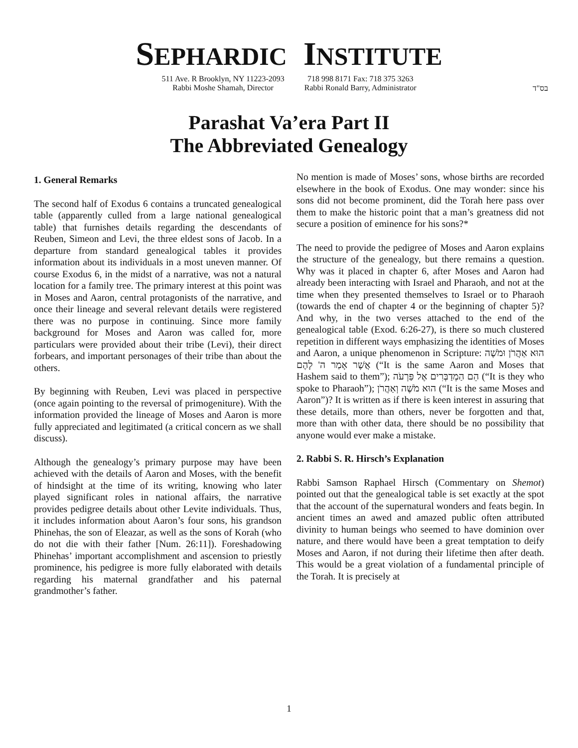SEPHARDIC INSTITUTE
511 Ave. R Brooklyn, NY 11223-2093
Rabbi Moshe Shamah, Director
718 998 8171 Fax: 718 375 3263
Rabbi Ronald Barry, Administrator
בס"ד
Parashat Va’era Part II
The Abbreviated Genealogy
1. General Remarks
The second half of Exodus 6 contains a truncated genealogical table (apparently culled from a large national genealogical table) that furnishes details regarding the descendants of Reuben, Simeon and Levi, the three eldest sons of Jacob. In a departure from standard genealogical tables it provides information about its individuals in a most uneven manner. Of course Exodus 6, in the midst of a narrative, was not a natural location for a family tree. The primary interest at this point was in Moses and Aaron, central protagonists of the narrative, and once their lineage and several relevant details were registered there was no purpose in continuing. Since more family background for Moses and Aaron was called for, more particulars were provided about their tribe (Levi), their direct forbears, and important personages of their tribe than about the others.
By beginning with Reuben, Levi was placed in perspective (once again pointing to the reversal of primogeniture). With the information provided the lineage of Moses and Aaron is more fully appreciated and legitimated (a critical concern as we shall discuss).
Although the genealogy’s primary purpose may have been achieved with the details of Aaron and Moses, with the benefit of hindsight at the time of its writing, knowing who later played significant roles in national affairs, the narrative provides pedigree details about other Levite individuals. Thus, it includes information about Aaron’s four sons, his grandson Phinehas, the son of Eleazar, as well as the sons of Korah (who do not die with their father [Num. 26:11]). Foreshadowing Phinehas’ important accomplishment and ascension to priestly prominence, his pedigree is more fully elaborated with details regarding his maternal grandfather and his paternal grandmother’s father.
No mention is made of Moses’ sons, whose births are recorded elsewhere in the book of Exodus. One may wonder: since his sons did not become prominent, did the Torah here pass over them to make the historic point that a man’s greatness did not secure a position of eminence for his sons?*
The need to provide the pedigree of Moses and Aaron explains the structure of the genealogy, but there remains a question. Why was it placed in chapter 6, after Moses and Aaron had already been interacting with Israel and Pharaoh, and not at the time when they presented themselves to Israel or to Pharaoh (towards the end of chapter 4 or the beginning of chapter 5)? And why, in the two verses attached to the end of the genealogical table (Exod. 6:26-27), is there so much clustered repetition in different ways emphasizing the identities of Moses and Aaron, a unique phenomenon in Scripture: הוּא אַהֲרֹן וּמֹשֶׁה אֲשֶׁר אָמַר ה' לָהֶם (“It is the same Aaron and Moses that Hashem said to them”); הֵם הַמְדַבְּרִים אֶל פַּרְעֹה (“It is they who spoke to Pharaoh”); הוּא מֹשֶׁה וְאַהֲרֹן (“It is the same Moses and Aaron”)? It is written as if there is keen interest in assuring that these details, more than others, never be forgotten and that, more than with other data, there should be no possibility that anyone would ever make a mistake.
2. Rabbi S. R. Hirsch’s Explanation
Rabbi Samson Raphael Hirsch (Commentary on Shemot) pointed out that the genealogical table is set exactly at the spot that the account of the supernatural wonders and feats begin. In ancient times an awed and amazed public often attributed divinity to human beings who seemed to have dominion over nature, and there would have been a great temptation to deify Moses and Aaron, if not during their lifetime then after death. This would be a great violation of a fundamental principle of the Torah. It is precisely at
1